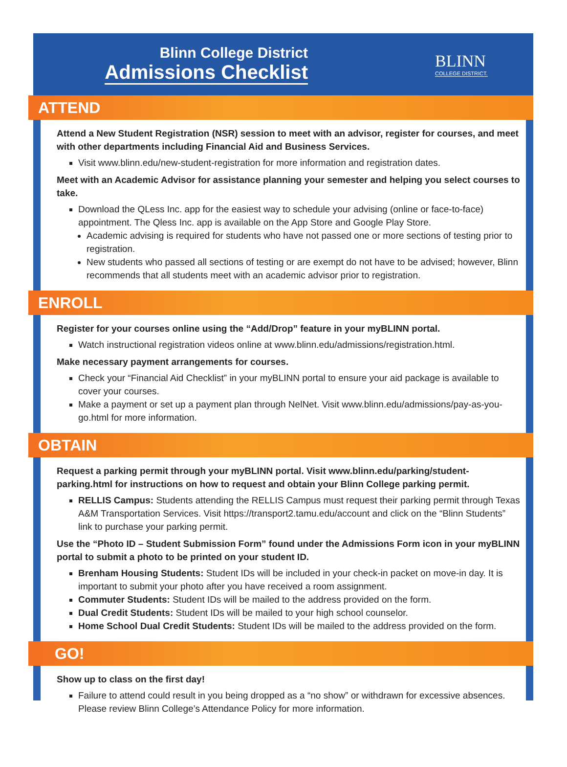Blinn College District
Admissions Checklist
BLINN
COLLEGE DISTRICT.
ATTEND
Attend a New Student Registration (NSR) session to meet with an advisor, register for courses, and meet with other departments including Financial Aid and Business Services.
Visit www.blinn.edu/new-student-registration for more information and registration dates.
Meet with an Academic Advisor for assistance planning your semester and helping you select courses to take.
Download the QLess Inc. app for the easiest way to schedule your advising (online or face-to-face) appointment. The Qless Inc. app is available on the App Store and Google Play Store.
Academic advising is required for students who have not passed one or more sections of testing prior to registration.
New students who passed all sections of testing or are exempt do not have to be advised; however, Blinn recommends that all students meet with an academic advisor prior to registration.
ENROLL
Register for your courses online using the “Add/Drop” feature in your myBLINN portal.
Watch instructional registration videos online at www.blinn.edu/admissions/registration.html.
Make necessary payment arrangements for courses.
Check your “Financial Aid Checklist” in your myBLINN portal to ensure your aid package is available to cover your courses.
Make a payment or set up a payment plan through NelNet. Visit www.blinn.edu/admissions/pay-as-you-go.html for more information.
OBTAIN
Request a parking permit through your myBLINN portal. Visit www.blinn.edu/parking/student-parking.html for instructions on how to request and obtain your Blinn College parking permit.
RELLIS Campus: Students attending the RELLIS Campus must request their parking permit through Texas A&M Transportation Services. Visit https://transport2.tamu.edu/account and click on the “Blinn Students” link to purchase your parking permit.
Use the “Photo ID – Student Submission Form” found under the Admissions Form icon in your myBLINN portal to submit a photo to be printed on your student ID.
Brenham Housing Students: Student IDs will be included in your check-in packet on move-in day. It is important to submit your photo after you have received a room assignment.
Commuter Students: Student IDs will be mailed to the address provided on the form.
Dual Credit Students: Student IDs will be mailed to your high school counselor.
Home School Dual Credit Students: Student IDs will be mailed to the address provided on the form.
GO!
Show up to class on the first day!
Failure to attend could result in you being dropped as a “no show” or withdrawn for excessive absences. Please review Blinn College’s Attendance Policy for more information.